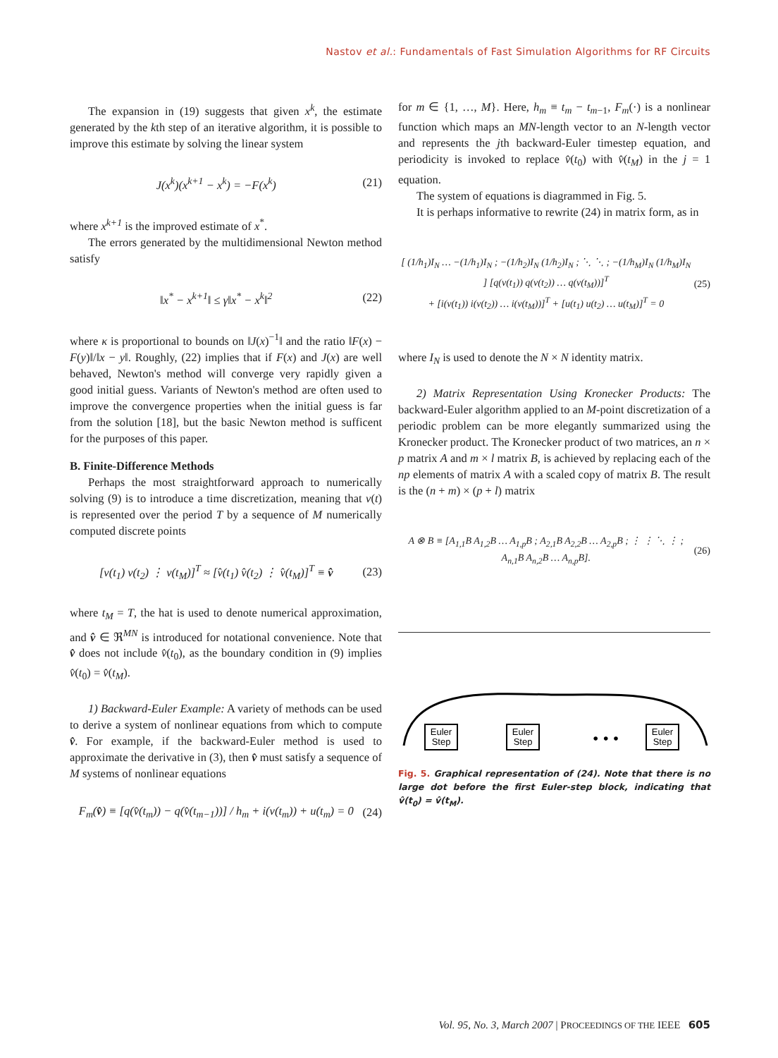Nastov et al.: Fundamentals of Fast Simulation Algorithms for RF Circuits
The expansion in (19) suggests that given x<sup>k</sup>, the estimate generated by the kth step of an iterative algorithm, it is possible to improve this estimate by solving the linear system
J(x<sup>k</sup>)(x<sup>k+1</sup> − x<sup>k</sup>) = −F(x<sup>k</sup>) (21)
where x<sup>k+1</sup> is the improved estimate of x<sup>*</sup>.
The errors generated by the multidimensional Newton method satisfy
‖x<sup>*</sup> − x<sup>k+1</sup>‖ ≤ γ‖x<sup>*</sup> − x<sup>k</sup>‖<sup>2</sup> (22)
where κ is proportional to bounds on ‖J(x)<sup>−1</sup>‖ and the ratio ‖F(x) − F(y)‖/‖x − y‖. Roughly, (22) implies that if F(x) and J(x) are well behaved, Newton's method will converge very rapidly given a good initial guess. Variants of Newton's method are often used to improve the convergence properties when the initial guess is far from the solution [18], but the basic Newton method is sufficent for the purposes of this paper.
B. Finite-Difference Methods
Perhaps the most straightforward approach to numerically solving (9) is to introduce a time discretization, meaning that v(t) is represented over the period T by a sequence of M numerically computed discrete points
[v(t<sub>1</sub>) v(t<sub>2</sub>) ⋮ v(t<sub>M</sub>)]<sup>T</sup> ≈ [v̂(t<sub>1</sub>) v̂(t<sub>2</sub>) ⋮ v̂(t<sub>M</sub>)]<sup>T</sup> ≡ v̂ (23)
where t<sub>M</sub> = T, the hat is used to denote numerical approximation, and v̂ ∈ ℜ<sup>MN</sup> is introduced for notational convenience. Note that v̂ does not include v̂(t<sub>0</sub>), as the boundary condition in (9) implies v̂(t<sub>0</sub>) = v̂(t<sub>M</sub>).
1) Backward-Euler Example: A variety of methods can be used to derive a system of nonlinear equations from which to compute v̂. For example, if the backward-Euler method is used to approximate the derivative in (3), then v̂ must satisfy a sequence of M systems of nonlinear equations
F<sub>m</sub>(v̂) ≡ [q(v̂(t<sub>m</sub>)) − q(v̂(t<sub>m−1</sub>))] / h<sub>m</sub> + i(v(t<sub>m</sub>)) + u(t<sub>m</sub>) = 0 (24)
for m ∈ {1, …, M}. Here, h<sub>m</sub> ≡ t<sub>m</sub> − t<sub>m−1</sub>, F<sub>m</sub>(·) is a nonlinear function which maps an MN-length vector to an N-length vector and represents the jth backward-Euler timestep equation, and periodicity is invoked to replace v̂(t<sub>0</sub>) with v̂(t<sub>M</sub>) in the j = 1 equation.
The system of equations is diagrammed in Fig. 5.
It is perhaps informative to rewrite (24) in matrix form, as in
[ (1/h<sub>1</sub>)I<sub>N</sub> … −(1/h<sub>1</sub>)I<sub>N</sub> ; −(1/h<sub>2</sub>)I<sub>N</sub> (1/h<sub>2</sub>)I<sub>N</sub> ; ⋱ ⋱ ; −(1/h<sub>M</sub>)I<sub>N</sub> (1/h<sub>M</sub>)I<sub>N</sub> ] [q(v(t<sub>1</sub>)) q(v(t<sub>2</sub>)) … q(v(t<sub>M</sub>))]<sup>T</sup>
+ [i(v(t<sub>1</sub>)) i(v(t<sub>2</sub>)) … i(v(t<sub>M</sub>))]<sup>T</sup> + [u(t<sub>1</sub>) u(t<sub>2</sub>) … u(t<sub>M</sub>)]<sup>T</sup> = 0 (25)
where I<sub>N</sub> is used to denote the N × N identity matrix.
2) Matrix Representation Using Kronecker Products: The backward-Euler algorithm applied to an M-point discretization of a periodic problem can be more elegantly summarized using the Kronecker product. The Kronecker product of two matrices, an n × p matrix A and m × l matrix B, is achieved by replacing each of the np elements of matrix A with a scaled copy of matrix B. The result is the (n + m) × (p + l) matrix
A ⊗ B ≡ [A<sub>1,1</sub>B A<sub>1,2</sub>B … A<sub>1,p</sub>B ; A<sub>2,1</sub>B A<sub>2,2</sub>B … A<sub>2,p</sub>B ; ⋮ ⋮ ⋱ ⋮ ; A<sub>n,1</sub>B A<sub>n,2</sub>B … A<sub>n,p</sub>B]. (26)
Euler
Step
Euler
Step
Euler
Step
• • •
Fig. 5. Graphical representation of (24). Note that there is no large dot before the first Euler-step block, indicating that v̂(t<sub>0</sub>) = v̂(t<sub>M</sub>).
Vol. 95, No. 3, March 2007 | PROCEEDINGS OF THE IEEE 605